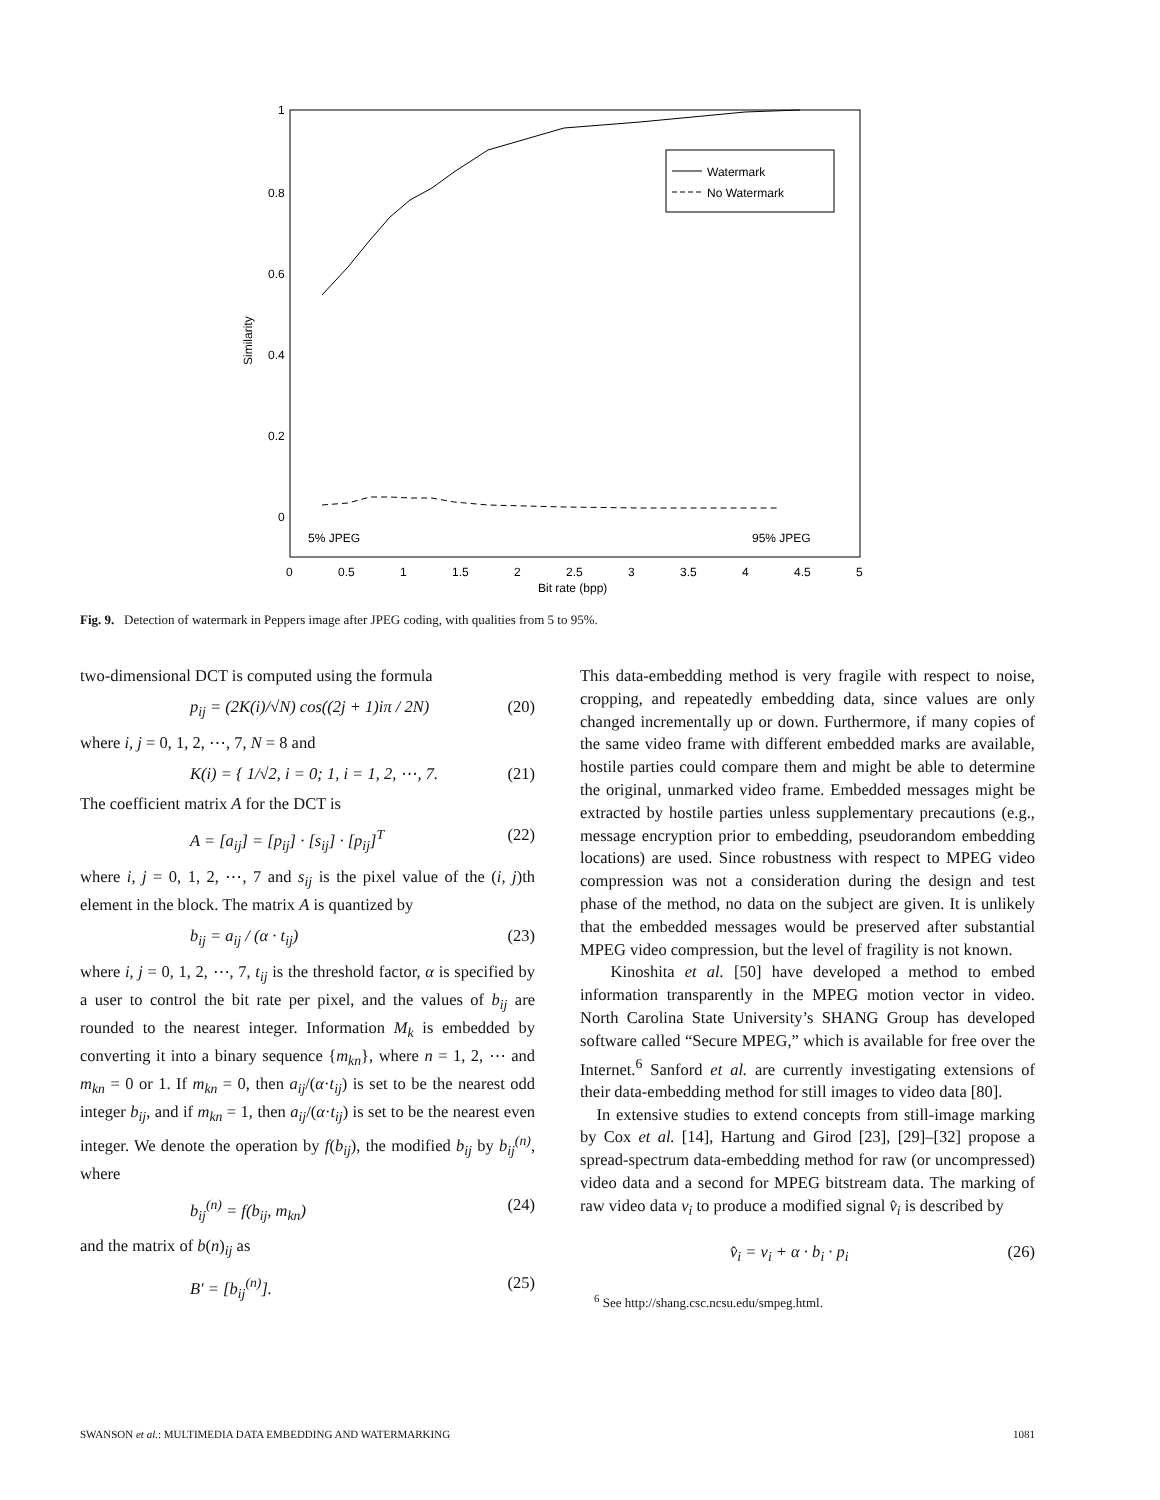1
0.8
0.6
0.4
0.2
0
Similarity
0
0.5
1
1.5
2
2.5
3
3.5
4
4.5
5
Bit rate (bpp)
Watermark
No Watermark
5% JPEG
95% JPEG
Fig. 9. Detection of watermark in Peppers image after JPEG coding, with qualities from 5 to 95%.
two-dimensional DCT is computed using the formula
p<sub>ij</sub> = (2K(i)/√N) cos((2j + 1)iπ / 2N) (20)
where i, j = 0, 1, 2, ⋯, 7, N = 8 and
K(i) = { 1/√2, i = 0; 1, i = 1, 2, ⋯, 7. (21)
The coefficient matrix A for the DCT is
A = [a<sub>ij</sub>] = [p<sub>ij</sub>] · [s<sub>ij</sub>] · [p<sub>ij</sub>]<sup>T</sup> (22)
where i, j = 0, 1, 2, ⋯, 7 and s<sub>ij</sub> is the pixel value of the (i, j)th element in the block. The matrix A is quantized by
b<sub>ij</sub> = a<sub>ij</sub> / (α · t<sub>ij</sub>) (23)
where i, j = 0, 1, 2, ⋯, 7, t<sub>ij</sub> is the threshold factor, α is specified by a user to control the bit rate per pixel, and the values of b<sub>ij</sub> are rounded to the nearest integer. Information M<sub>k</sub> is embedded by converting it into a binary sequence {m<sub>kn</sub>}, where n = 1, 2, ⋯ and m<sub>kn</sub> = 0 or 1. If m<sub>kn</sub> = 0, then a<sub>ij</sub>/(α·t<sub>ij</sub>) is set to be the nearest odd integer b<sub>ij</sub>, and if m<sub>kn</sub> = 1, then a<sub>ij</sub>/(α·t<sub>ij</sub>) is set to be the nearest even integer. We denote the operation by f(b<sub>ij</sub>), the modified b<sub>ij</sub> by b<sub>ij</sub><sup>(n)</sup>, where
b<sub>ij</sub><sup>(n)</sup> = f(b<sub>ij</sub>, m<sub>kn</sub>) (24)
and the matrix of b(n)<sub>ij</sub> as
B′ = [b<sub>ij</sub><sup>(n)</sup>]. (25)
This data-embedding method is very fragile with respect to noise, cropping, and repeatedly embedding data, since values are only changed incrementally up or down. Furthermore, if many copies of the same video frame with different embedded marks are available, hostile parties could compare them and might be able to determine the original, unmarked video frame. Embedded messages might be extracted by hostile parties unless supplementary precautions (e.g., message encryption prior to embedding, pseudorandom embedding locations) are used. Since robustness with respect to MPEG video compression was not a consideration during the design and test phase of the method, no data on the subject are given. It is unlikely that the embedded messages would be preserved after substantial MPEG video compression, but the level of fragility is not known.
Kinoshita et al. [50] have developed a method to embed information transparently in the MPEG motion vector in video. North Carolina State University’s SHANG Group has developed software called “Secure MPEG,” which is available for free over the Internet.<sup>6</sup> Sanford et al. are currently investigating extensions of their data-embedding method for still images to video data [80].
In extensive studies to extend concepts from still-image marking by Cox et al. [14], Hartung and Girod [23], [29]–[32] propose a spread-spectrum data-embedding method for raw (or uncompressed) video data and a second for MPEG bitstream data. The marking of raw video data v<sub>i</sub> to produce a modified signal v̂<sub>i</sub> is described by
v̂<sub>i</sub> = v<sub>i</sub> + α · b<sub>i</sub> · p<sub>i</sub> (26)
<sup>6</sup> See http://shang.csc.ncsu.edu/smpeg.html.
SWANSON et al.: MULTIMEDIA DATA EMBEDDING AND WATERMARKING 1081